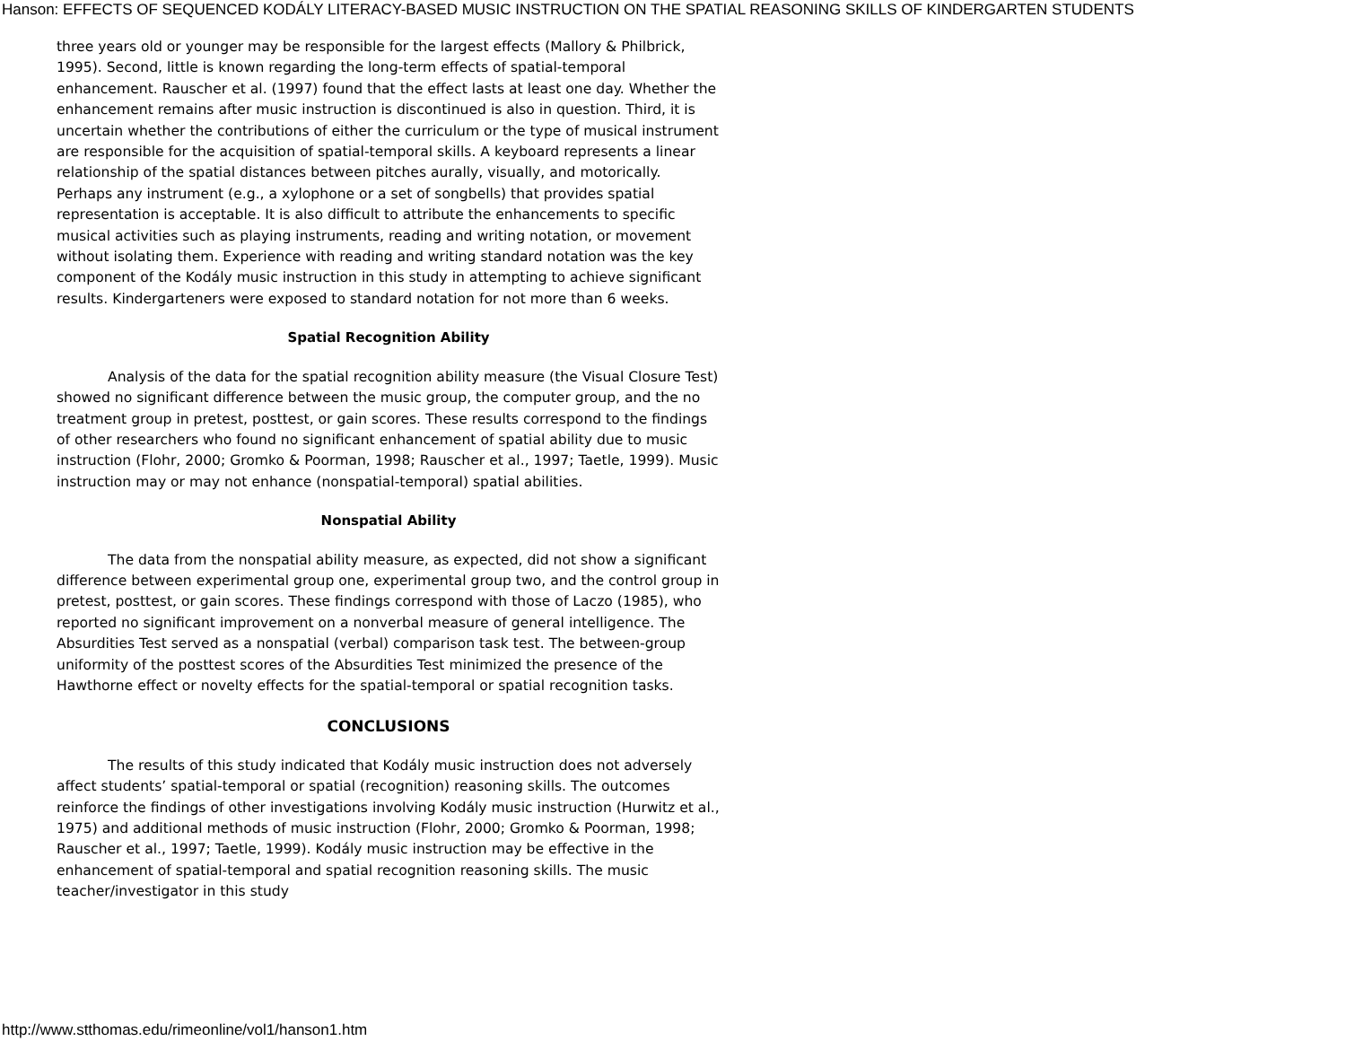Hanson: EFFECTS OF SEQUENCED KODÁLY LITERACY-BASED MUSIC INSTRUCTION ON THE SPATIAL REASONING SKILLS OF KINDERGARTEN STUDENTS
three years old or younger may be responsible for the largest effects (Mallory & Philbrick, 1995). Second, little is known regarding the long-term effects of spatial-temporal enhancement. Rauscher et al. (1997) found that the effect lasts at least one day. Whether the enhancement remains after music instruction is discontinued is also in question. Third, it is uncertain whether the contributions of either the curriculum or the type of musical instrument are responsible for the acquisition of spatial-temporal skills. A keyboard represents a linear relationship of the spatial distances between pitches aurally, visually, and motorically. Perhaps any instrument (e.g., a xylophone or a set of songbells) that provides spatial representation is acceptable. It is also difficult to attribute the enhancements to specific musical activities such as playing instruments, reading and writing notation, or movement without isolating them. Experience with reading and writing standard notation was the key component of the Kodály music instruction in this study in attempting to achieve significant results. Kindergarteners were exposed to standard notation for not more than 6 weeks.
Spatial Recognition Ability
Analysis of the data for the spatial recognition ability measure (the Visual Closure Test) showed no significant difference between the music group, the computer group, and the no treatment group in pretest, posttest, or gain scores. These results correspond to the findings of other researchers who found no significant enhancement of spatial ability due to music instruction (Flohr, 2000; Gromko & Poorman, 1998; Rauscher et al., 1997; Taetle, 1999). Music instruction may or may not enhance (nonspatial-temporal) spatial abilities.
Nonspatial Ability
The data from the nonspatial ability measure, as expected, did not show a significant difference between experimental group one, experimental group two, and the control group in pretest, posttest, or gain scores. These findings correspond with those of Laczo (1985), who reported no significant improvement on a nonverbal measure of general intelligence. The Absurdities Test served as a nonspatial (verbal) comparison task test. The between-group uniformity of the posttest scores of the Absurdities Test minimized the presence of the Hawthorne effect or novelty effects for the spatial-temporal or spatial recognition tasks.
CONCLUSIONS
The results of this study indicated that Kodály music instruction does not adversely affect students’ spatial-temporal or spatial (recognition) reasoning skills. The outcomes reinforce the findings of other investigations involving Kodály music instruction (Hurwitz et al., 1975) and additional methods of music instruction (Flohr, 2000; Gromko & Poorman, 1998; Rauscher et al., 1997; Taetle, 1999). Kodály music instruction may be effective in the enhancement of spatial-temporal and spatial recognition reasoning skills. The music teacher/investigator in this study
http://www.stthomas.edu/rimeonline/vol1/hanson1.htm